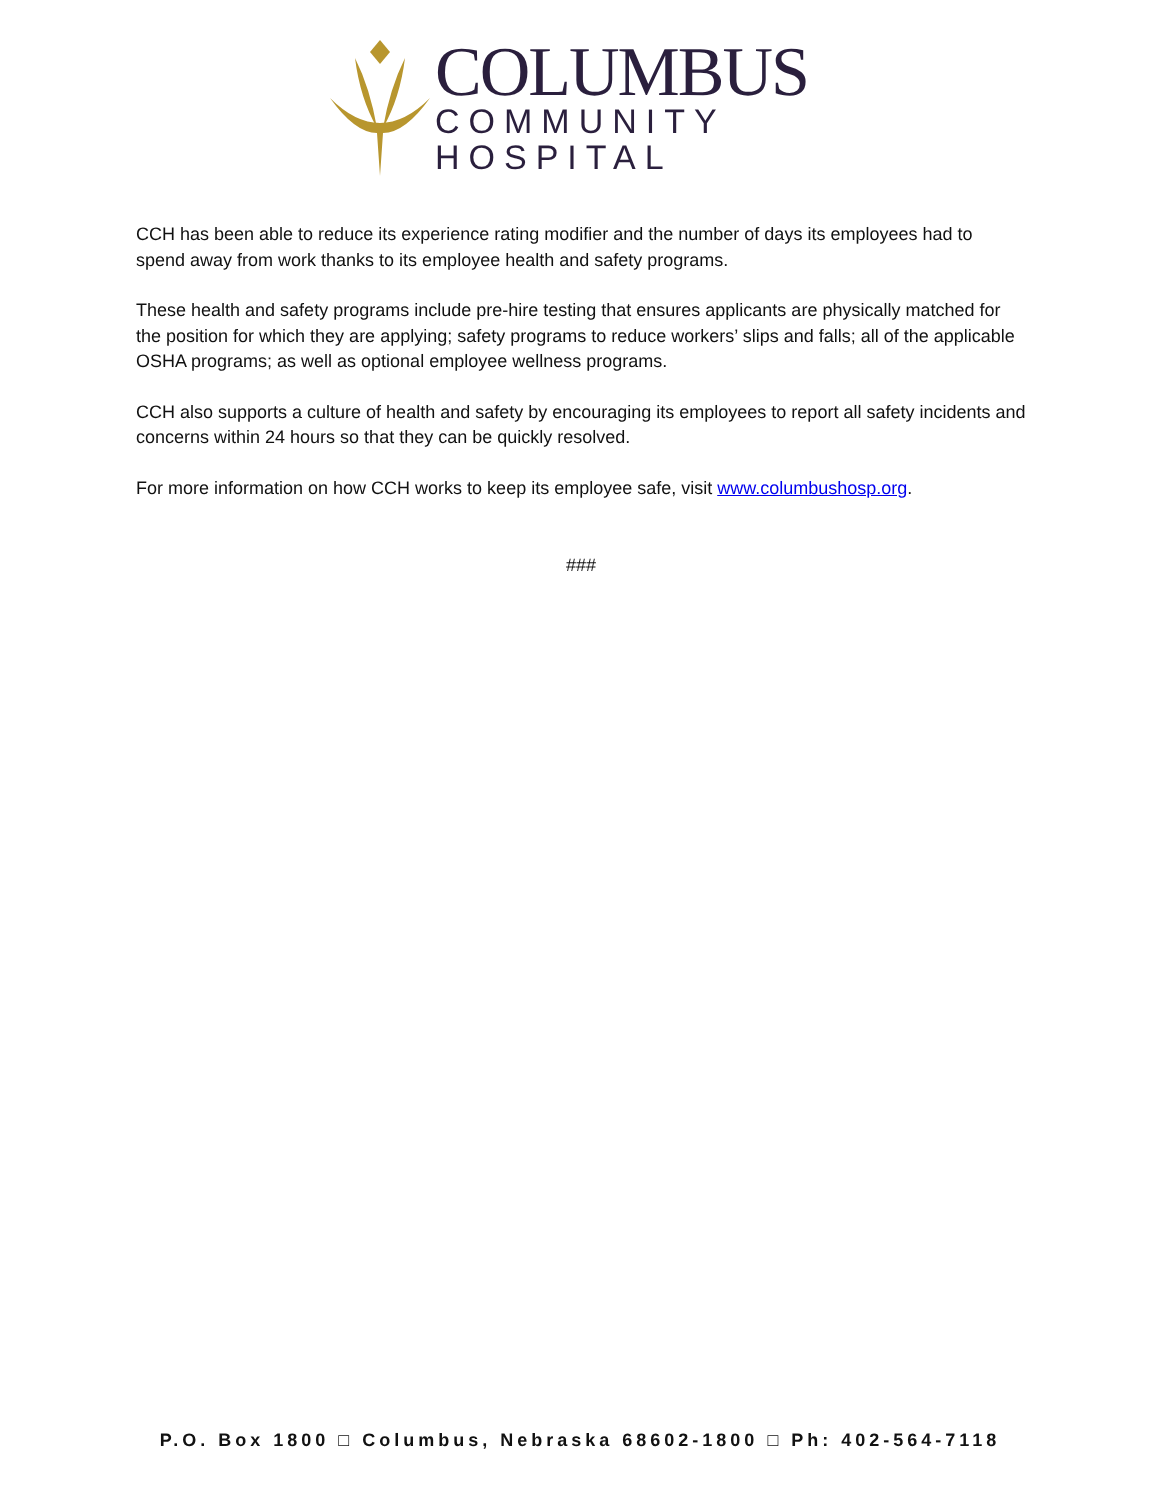COLUMBUS
COMMUNITY HOSPITAL
CCH has been able to reduce its experience rating modifier and the number of days its employees had to spend away from work thanks to its employee health and safety programs.
These health and safety programs include pre-hire testing that ensures applicants are physically matched for the position for which they are applying; safety programs to reduce workers’ slips and falls; all of the applicable OSHA programs; as well as optional employee wellness programs.
CCH also supports a culture of health and safety by encouraging its employees to report all safety incidents and concerns within 24 hours so that they can be quickly resolved.
For more information on how CCH works to keep its employee safe, visit www.columbushosp.org.
###
P.O. Box 1800 □ Columbus, Nebraska 68602-1800 □ Ph: 402-564-7118